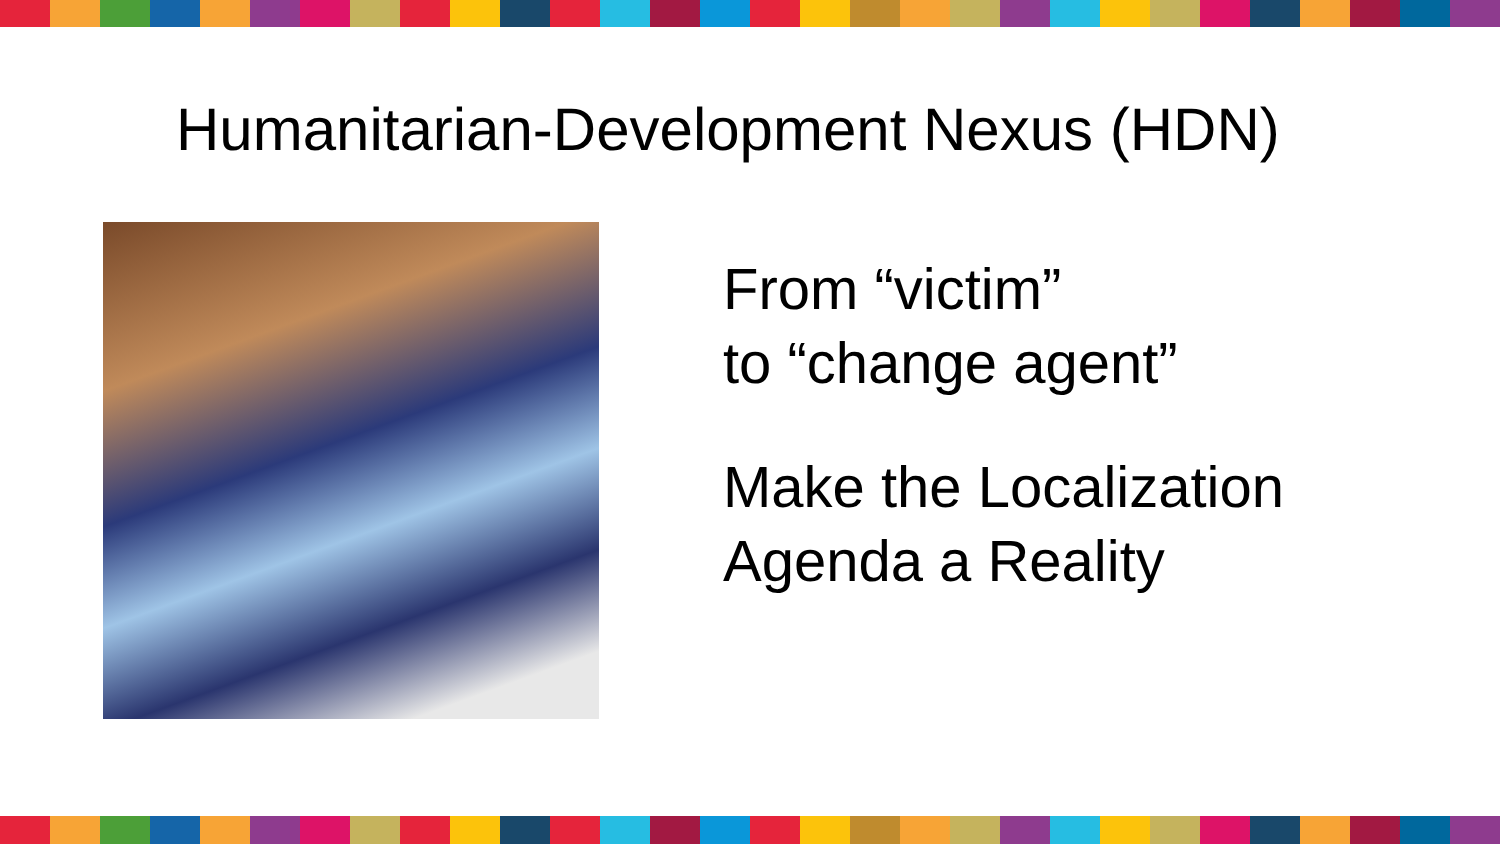Humanitarian-Development Nexus (HDN)
From “victim”
to “change agent”
Make the Localization
Agenda a Reality